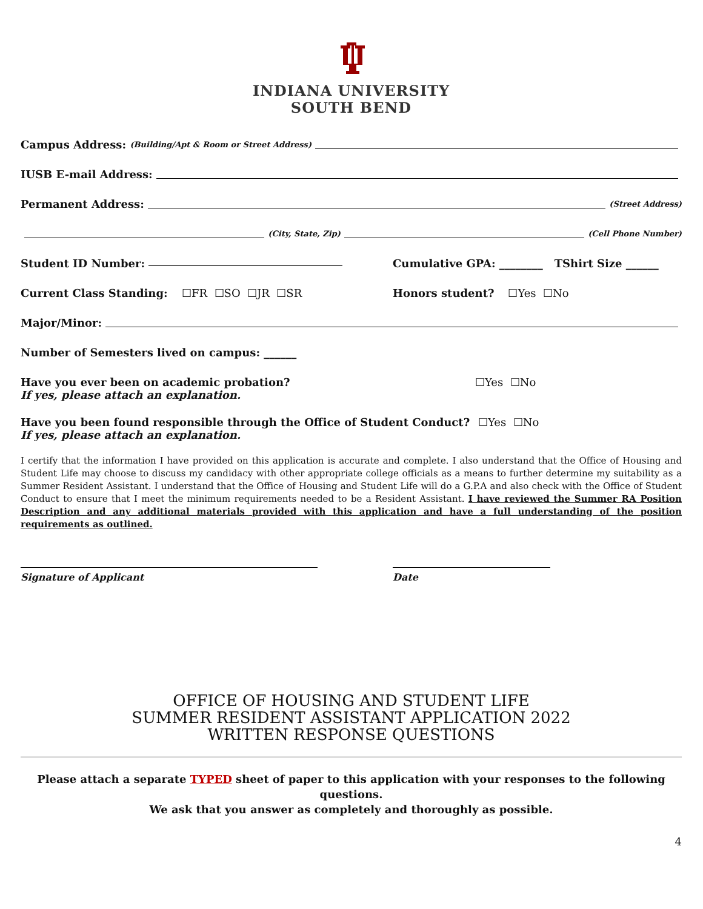INDIANA UNIVERSITY
SOUTH BEND
Campus Address: (Building/Apt & Room or Street Address)
IUSB E-mail Address:
Permanent Address: (Street Address)
(City, State, Zip) (Cell Phone Number)
Student ID Number: Cumulative GPA: ________ TShirt Size ______
Current Class Standing: ☐FR ☐SO ☐JR ☐SR Honors student? ☐Yes ☐No
Major/Minor:
Number of Semesters lived on campus: ______
Have you ever been on academic probation?
If yes, please attach an explanation. ☐Yes ☐No
Have you been found responsible through the Office of Student Conduct?
If yes, please attach an explanation. ☐Yes ☐No
I certify that the information I have provided on this application is accurate and complete. I also understand that the Office of Housing and Student Life may choose to discuss my candidacy with other appropriate college officials as a means to further determine my suitability as a Summer Resident Assistant. I understand that the Office of Housing and Student Life will do a G.P.A and also check with the Office of Student Conduct to ensure that I meet the minimum requirements needed to be a Resident Assistant. I have reviewed the Summer RA Position Description and any additional materials provided with this application and have a full understanding of the position requirements as outlined.
Signature of Applicant Date
OFFICE OF HOUSING AND STUDENT LIFE
SUMMER RESIDENT ASSISTANT APPLICATION 2022
WRITTEN RESPONSE QUESTIONS
Please attach a separate TYPED sheet of paper to this application with your responses to the following questions.
We ask that you answer as completely and thoroughly as possible.
4